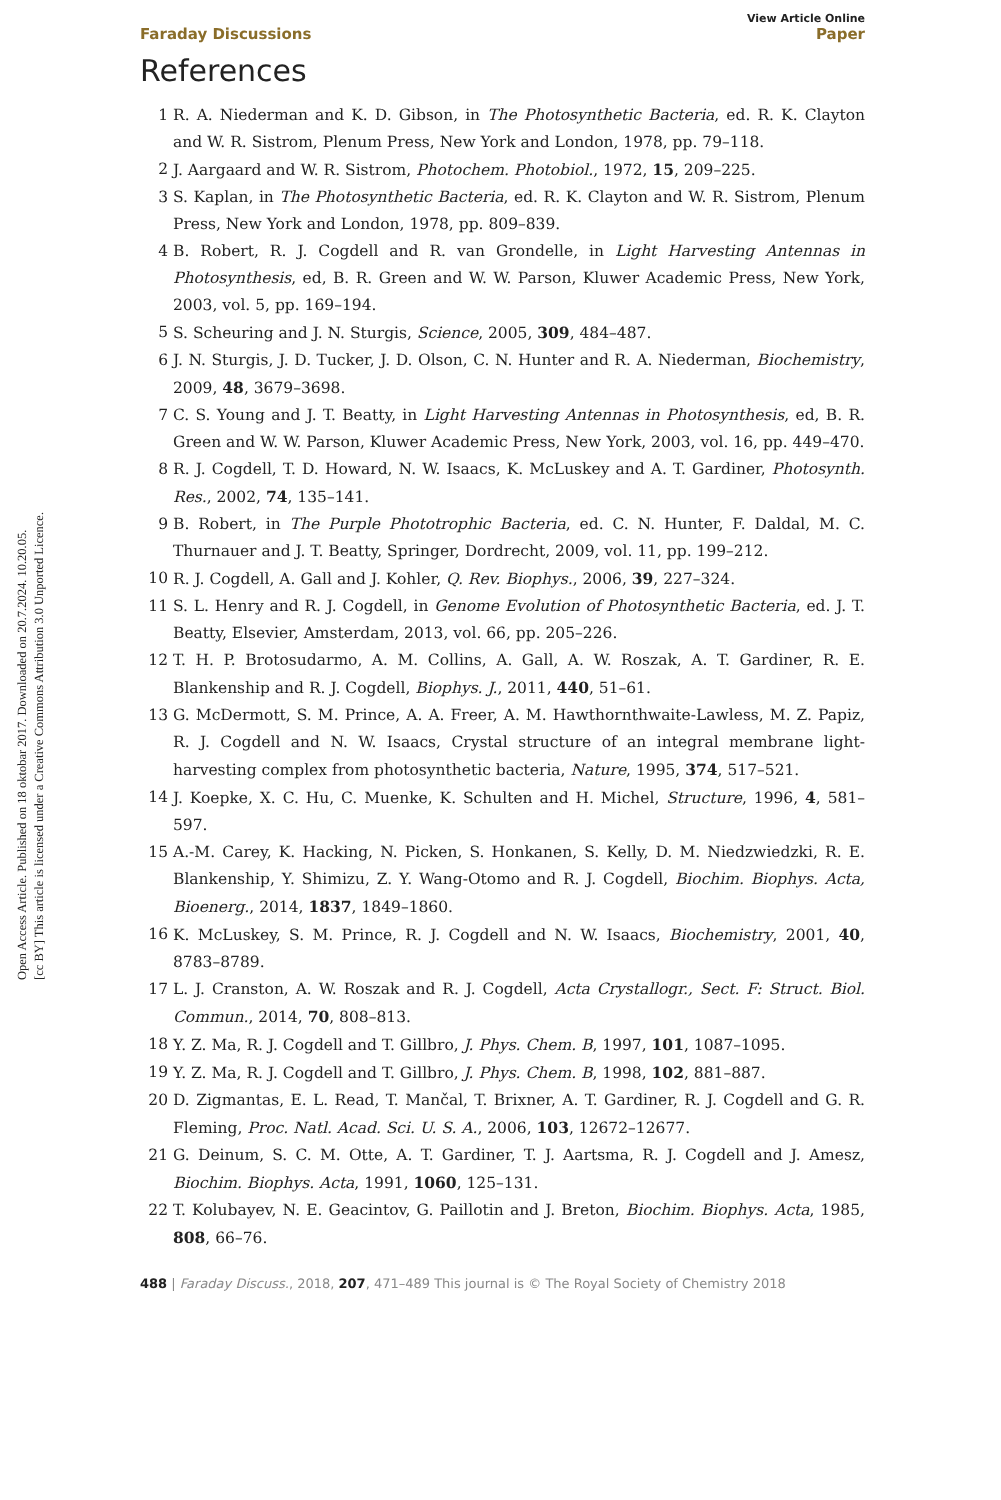Open Access Article. Published on 18 oktobar 2017. Downloaded on 20.7.2024. 10.20.05.
[cc BY] This article is licensed under a Creative Commons Attribution 3.0 Unported Licence.
View Article Online
Faraday Discussions Paper
References
1 R. A. Niederman and K. D. Gibson, in The Photosynthetic Bacteria, ed. R. K. Clayton and W. R. Sistrom, Plenum Press, New York and London, 1978, pp. 79–118.
2 J. Aargaard and W. R. Sistrom, Photochem. Photobiol., 1972, 15, 209–225.
3 S. Kaplan, in The Photosynthetic Bacteria, ed. R. K. Clayton and W. R. Sistrom, Plenum Press, New York and London, 1978, pp. 809–839.
4 B. Robert, R. J. Cogdell and R. van Grondelle, in Light Harvesting Antennas in Photosynthesis, ed, B. R. Green and W. W. Parson, Kluwer Academic Press, New York, 2003, vol. 5, pp. 169–194.
5 S. Scheuring and J. N. Sturgis, Science, 2005, 309, 484–487.
6 J. N. Sturgis, J. D. Tucker, J. D. Olson, C. N. Hunter and R. A. Niederman, Biochemistry, 2009, 48, 3679–3698.
7 C. S. Young and J. T. Beatty, in Light Harvesting Antennas in Photosynthesis, ed, B. R. Green and W. W. Parson, Kluwer Academic Press, New York, 2003, vol. 16, pp. 449–470.
8 R. J. Cogdell, T. D. Howard, N. W. Isaacs, K. McLuskey and A. T. Gardiner, Photosynth. Res., 2002, 74, 135–141.
9 B. Robert, in The Purple Phototrophic Bacteria, ed. C. N. Hunter, F. Daldal, M. C. Thurnauer and J. T. Beatty, Springer, Dordrecht, 2009, vol. 11, pp. 199–212.
10 R. J. Cogdell, A. Gall and J. Kohler, Q. Rev. Biophys., 2006, 39, 227–324.
11 S. L. Henry and R. J. Cogdell, in Genome Evolution of Photosynthetic Bacteria, ed. J. T. Beatty, Elsevier, Amsterdam, 2013, vol. 66, pp. 205–226.
12 T. H. P. Brotosudarmo, A. M. Collins, A. Gall, A. W. Roszak, A. T. Gardiner, R. E. Blankenship and R. J. Cogdell, Biophys. J., 2011, 440, 51–61.
13 G. McDermott, S. M. Prince, A. A. Freer, A. M. Hawthornthwaite-Lawless, M. Z. Papiz, R. J. Cogdell and N. W. Isaacs, Crystal structure of an integral membrane light-harvesting complex from photosynthetic bacteria, Nature, 1995, 374, 517–521.
14 J. Koepke, X. C. Hu, C. Muenke, K. Schulten and H. Michel, Structure, 1996, 4, 581–597.
15 A.-M. Carey, K. Hacking, N. Picken, S. Honkanen, S. Kelly, D. M. Niedzwiedzki, R. E. Blankenship, Y. Shimizu, Z. Y. Wang-Otomo and R. J. Cogdell, Biochim. Biophys. Acta, Bioenerg., 2014, 1837, 1849–1860.
16 K. McLuskey, S. M. Prince, R. J. Cogdell and N. W. Isaacs, Biochemistry, 2001, 40, 8783–8789.
17 L. J. Cranston, A. W. Roszak and R. J. Cogdell, Acta Crystallogr., Sect. F: Struct. Biol. Commun., 2014, 70, 808–813.
18 Y. Z. Ma, R. J. Cogdell and T. Gillbro, J. Phys. Chem. B, 1997, 101, 1087–1095.
19 Y. Z. Ma, R. J. Cogdell and T. Gillbro, J. Phys. Chem. B, 1998, 102, 881–887.
20 D. Zigmantas, E. L. Read, T. Mančal, T. Brixner, A. T. Gardiner, R. J. Cogdell and G. R. Fleming, Proc. Natl. Acad. Sci. U. S. A., 2006, 103, 12672–12677.
21 G. Deinum, S. C. M. Otte, A. T. Gardiner, T. J. Aartsma, R. J. Cogdell and J. Amesz, Biochim. Biophys. Acta, 1991, 1060, 125–131.
22 T. Kolubayev, N. E. Geacintov, G. Paillotin and J. Breton, Biochim. Biophys. Acta, 1985, 808, 66–76.
488 | Faraday Discuss., 2018, 207, 471–489 This journal is © The Royal Society of Chemistry 2018